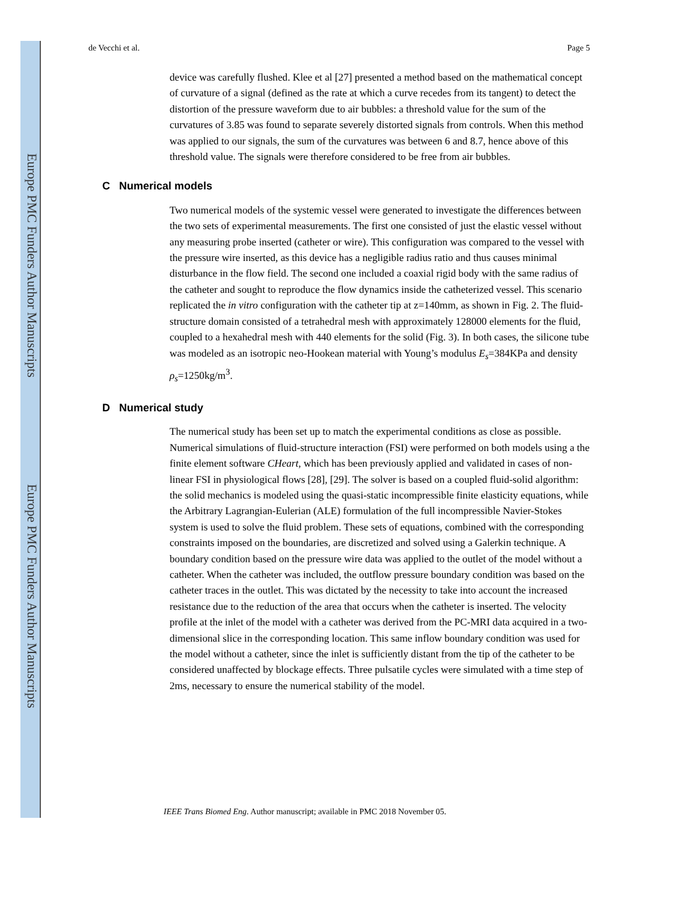Europe PMC Funders Author Manuscripts
Europe PMC Funders Author Manuscripts
de Vecchi et al. Page 5
device was carefully flushed. Klee et al [27] presented a method based on the mathematical concept of curvature of a signal (defined as the rate at which a curve recedes from its tangent) to detect the distortion of the pressure waveform due to air bubbles: a threshold value for the sum of the curvatures of 3.85 was found to separate severely distorted signals from controls. When this method was applied to our signals, the sum of the curvatures was between 6 and 8.7, hence above of this threshold value. The signals were therefore considered to be free from air bubbles.
C Numerical models
Two numerical models of the systemic vessel were generated to investigate the differences between the two sets of experimental measurements. The first one consisted of just the elastic vessel without any measuring probe inserted (catheter or wire). This configuration was compared to the vessel with the pressure wire inserted, as this device has a negligible radius ratio and thus causes minimal disturbance in the flow field. The second one included a coaxial rigid body with the same radius of the catheter and sought to reproduce the flow dynamics inside the catheterized vessel. This scenario replicated the in vitro configuration with the catheter tip at z=140mm, as shown in Fig. 2. The fluid-structure domain consisted of a tetrahedral mesh with approximately 128000 elements for the fluid, coupled to a hexahedral mesh with 440 elements for the solid (Fig. 3). In both cases, the silicone tube was modeled as an isotropic neo-Hookean material with Young’s modulus E<sub>s</sub>=384KPa and density ρ<sub>s</sub>=1250kg/m<sup>3</sup>.
D Numerical study
The numerical study has been set up to match the experimental conditions as close as possible. Numerical simulations of fluid-structure interaction (FSI) were performed on both models using a the finite element software CHeart, which has been previously applied and validated in cases of non-linear FSI in physiological flows [28], [29]. The solver is based on a coupled fluid-solid algorithm: the solid mechanics is modeled using the quasi-static incompressible finite elasticity equations, while the Arbitrary Lagrangian-Eulerian (ALE) formulation of the full incompressible Navier-Stokes system is used to solve the fluid problem. These sets of equations, combined with the corresponding constraints imposed on the boundaries, are discretized and solved using a Galerkin technique. A boundary condition based on the pressure wire data was applied to the outlet of the model without a catheter. When the catheter was included, the outflow pressure boundary condition was based on the catheter traces in the outlet. This was dictated by the necessity to take into account the increased resistance due to the reduction of the area that occurs when the catheter is inserted. The velocity profile at the inlet of the model with a catheter was derived from the PC-MRI data acquired in a two-dimensional slice in the corresponding location. This same inflow boundary condition was used for the model without a catheter, since the inlet is sufficiently distant from the tip of the catheter to be considered unaffected by blockage effects. Three pulsatile cycles were simulated with a time step of 2ms, necessary to ensure the numerical stability of the model.
IEEE Trans Biomed Eng. Author manuscript; available in PMC 2018 November 05.